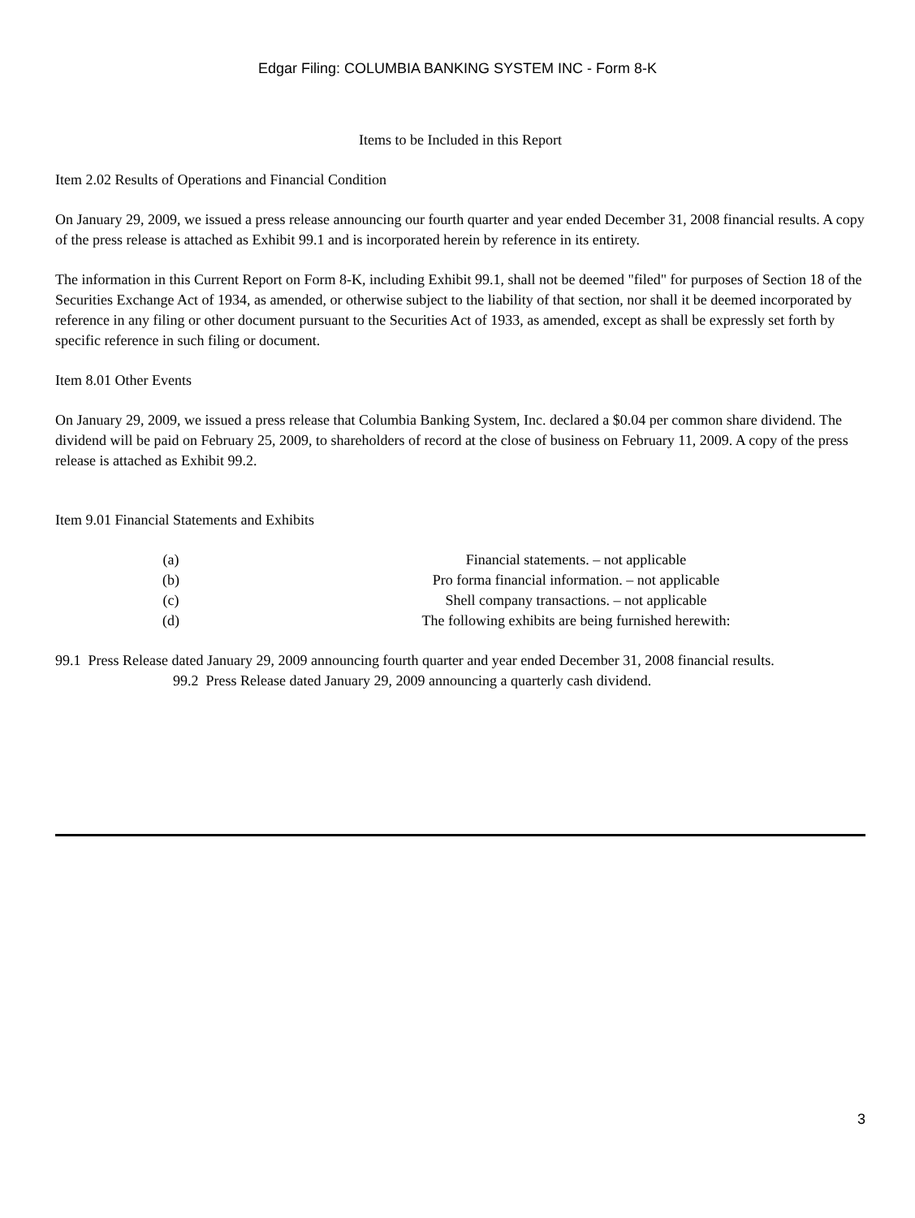Edgar Filing: COLUMBIA BANKING SYSTEM INC - Form 8-K
Items to be Included in this Report
Item 2.02 Results of Operations and Financial Condition
On January 29, 2009, we issued a press release announcing our fourth quarter and year ended December 31, 2008 financial results. A copy of the press release is attached as Exhibit 99.1 and is incorporated herein by reference in its entirety.
The information in this Current Report on Form 8-K, including Exhibit 99.1, shall not be deemed "filed" for purposes of Section 18 of the Securities Exchange Act of 1934, as amended, or otherwise subject to the liability of that section, nor shall it be deemed incorporated by reference in any filing or other document pursuant to the Securities Act of 1933, as amended, except as shall be expressly set forth by specific reference in such filing or document.
Item 8.01 Other Events
On January 29, 2009, we issued a press release that Columbia Banking System, Inc. declared a $0.04 per common share dividend. The dividend will be paid on February 25, 2009, to shareholders of record at the close of business on February 11, 2009. A copy of the press release is attached as Exhibit 99.2.
Item 9.01 Financial Statements and Exhibits
(a) Financial statements. – not applicable
(b) Pro forma financial information. – not applicable
(c) Shell company transactions. – not applicable
(d) The following exhibits are being furnished herewith:
99.1 Press Release dated January 29, 2009 announcing fourth quarter and year ended December 31, 2008 financial results.
99.2 Press Release dated January 29, 2009 announcing a quarterly cash dividend.
3